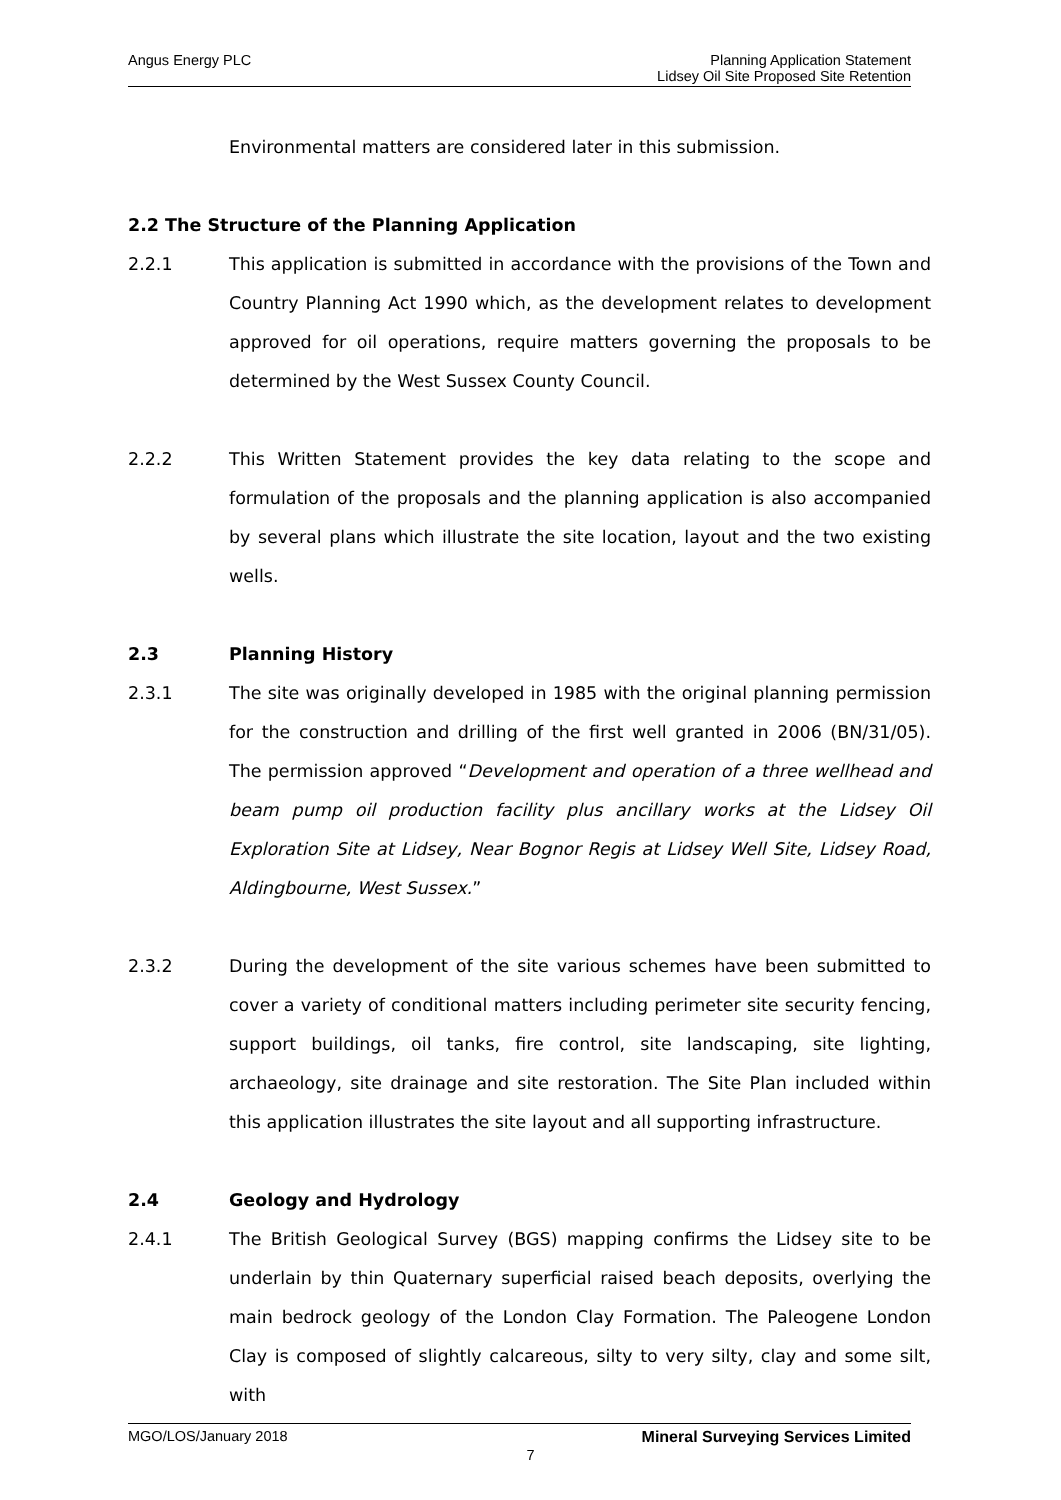Angus Energy PLC Planning Application Statement
Lidsey Oil Site Proposed Site Retention
Environmental matters are considered later in this submission.
2.2 The Structure of the Planning Application
2.2.1 This application is submitted in accordance with the provisions of the Town and Country Planning Act 1990 which, as the development relates to development approved for oil operations, require matters governing the proposals to be determined by the West Sussex County Council.
2.2.2 This Written Statement provides the key data relating to the scope and formulation of the proposals and the planning application is also accompanied by several plans which illustrate the site location, layout and the two existing wells.
2.3 Planning History
2.3.1 The site was originally developed in 1985 with the original planning permission for the construction and drilling of the first well granted in 2006 (BN/31/05). The permission approved “Development and operation of a three wellhead and beam pump oil production facility plus ancillary works at the Lidsey Oil Exploration Site at Lidsey, Near Bognor Regis at Lidsey Well Site, Lidsey Road, Aldingbourne, West Sussex.”
2.3.2 During the development of the site various schemes have been submitted to cover a variety of conditional matters including perimeter site security fencing, support buildings, oil tanks, fire control, site landscaping, site lighting, archaeology, site drainage and site restoration. The Site Plan included within this application illustrates the site layout and all supporting infrastructure.
2.4 Geology and Hydrology
2.4.1 The British Geological Survey (BGS) mapping confirms the Lidsey site to be underlain by thin Quaternary superficial raised beach deposits, overlying the main bedrock geology of the London Clay Formation. The Paleogene London Clay is composed of slightly calcareous, silty to very silty, clay and some silt, with
MGO/LOS/January 2018 Mineral Surveying Services Limited
7